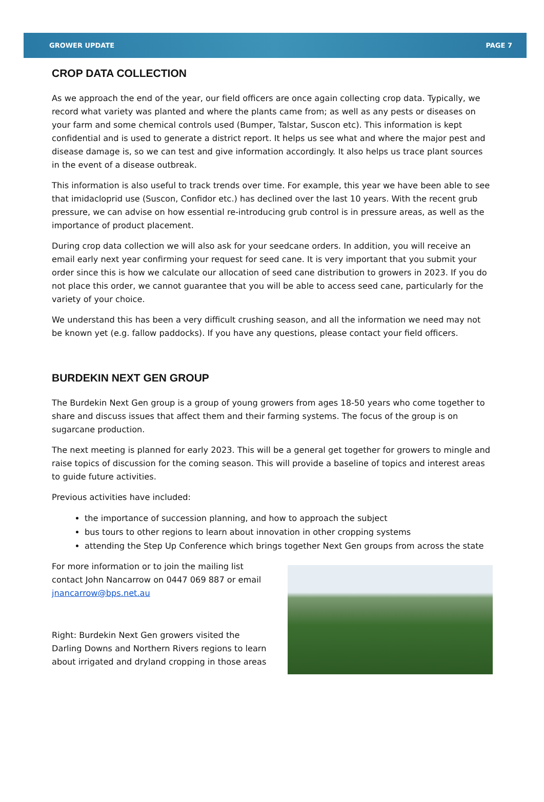GROWER UPDATE PAGE 7
CROP DATA COLLECTION
As we approach the end of the year, our field officers are once again collecting crop data. Typically, we record what variety was planted and where the plants came from; as well as any pests or diseases on your farm and some chemical controls used (Bumper, Talstar, Suscon etc). This information is kept confidential and is used to generate a district report. It helps us see what and where the major pest and disease damage is, so we can test and give information accordingly. It also helps us trace plant sources in the event of a disease outbreak.
This information is also useful to track trends over time. For example, this year we have been able to see that imidacloprid use (Suscon, Confidor etc.) has declined over the last 10 years. With the recent grub pressure, we can advise on how essential re-introducing grub control is in pressure areas, as well as the importance of product placement.
During crop data collection we will also ask for your seedcane orders. In addition, you will receive an email early next year confirming your request for seed cane. It is very important that you submit your order since this is how we calculate our allocation of seed cane distribution to growers in 2023. If you do not place this order, we cannot guarantee that you will be able to access seed cane, particularly for the variety of your choice.
We understand this has been a very difficult crushing season, and all the information we need may not be known yet (e.g. fallow paddocks). If you have any questions, please contact your field officers.
BURDEKIN NEXT GEN GROUP
The Burdekin Next Gen group is a group of young growers from ages 18-50 years who come together to share and discuss issues that affect them and their farming systems. The focus of the group is on sugarcane production.
The next meeting is planned for early 2023. This will be a general get together for growers to mingle and raise topics of discussion for the coming season. This will provide a baseline of topics and interest areas to guide future activities.
Previous activities have included:
the importance of succession planning, and how to approach the subject
bus tours to other regions to learn about innovation in other cropping systems
attending the Step Up Conference which brings together Next Gen groups from across the state
For more information or to join the mailing list contact John Nancarrow on 0447 069 887 or email jnancarrow@bps.net.au
Right: Burdekin Next Gen growers visited the Darling Downs and Northern Rivers regions to learn about irrigated and dryland cropping in those areas